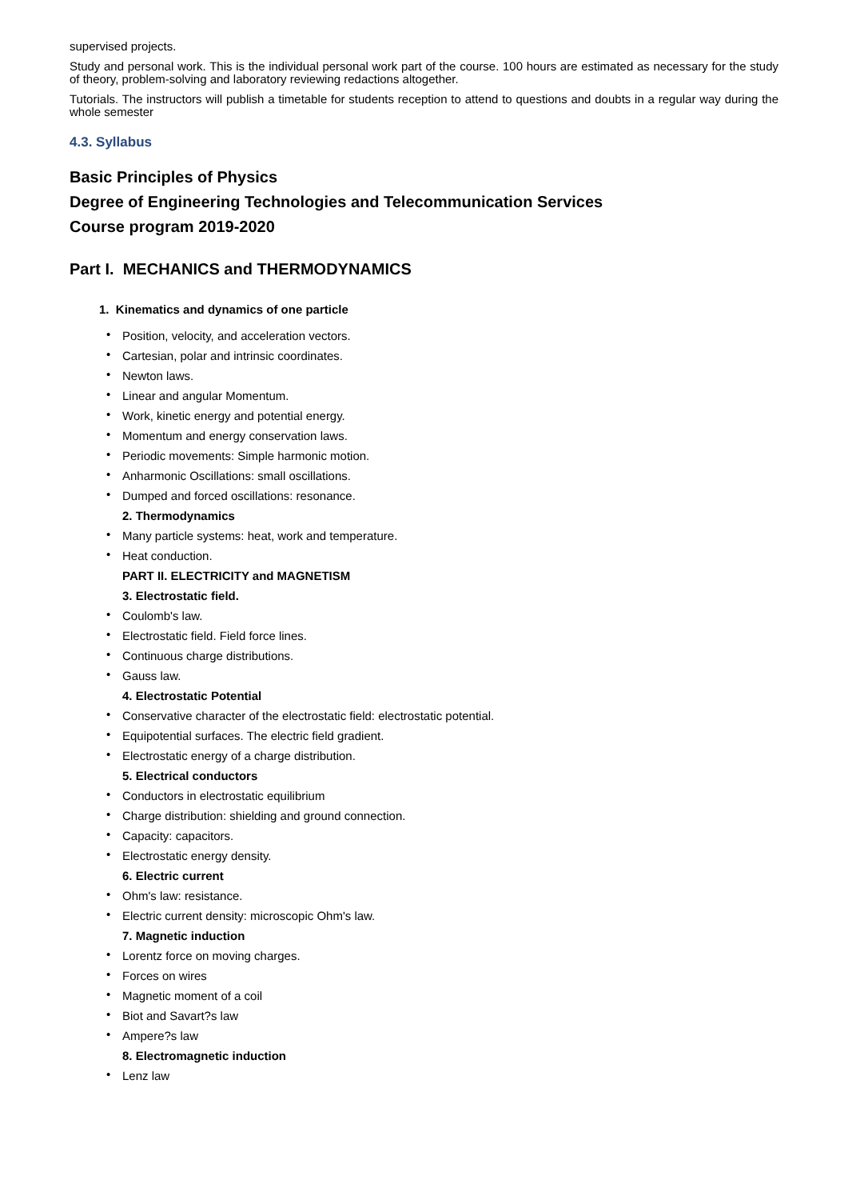supervised projects.
Study and personal work. This is the individual personal work part of the course. 100 hours are estimated as necessary for the study of theory, problem-solving and laboratory reviewing redactions altogether.
Tutorials. The instructors will publish a timetable for students reception to attend to questions and doubts in a regular way during the whole semester
4.3. Syllabus
Basic Principles of Physics
Degree of Engineering Technologies and Telecommunication Services
Course program 2019-2020
Part I. MECHANICS and THERMODYNAMICS
1. Kinematics and dynamics of one particle
• Position, velocity, and acceleration vectors.
• Cartesian, polar and intrinsic coordinates.
• Newton laws.
• Linear and angular Momentum.
• Work, kinetic energy and potential energy.
• Momentum and energy conservation laws.
• Periodic movements: Simple harmonic motion.
• Anharmonic Oscillations: small oscillations.
• Dumped and forced oscillations: resonance.
2. Thermodynamics
• Many particle systems: heat, work and temperature.
• Heat conduction.
PART II. ELECTRICITY and MAGNETISM
3. Electrostatic field.
• Coulomb's law.
• Electrostatic field. Field force lines.
• Continuous charge distributions.
• Gauss law.
4. Electrostatic Potential
• Conservative character of the electrostatic field: electrostatic potential.
• Equipotential surfaces. The electric field gradient.
• Electrostatic energy of a charge distribution.
5. Electrical conductors
• Conductors in electrostatic equilibrium
• Charge distribution: shielding and ground connection.
• Capacity: capacitors.
• Electrostatic energy density.
6. Electric current
• Ohm's law: resistance.
• Electric current density: microscopic Ohm's law.
7. Magnetic induction
• Lorentz force on moving charges.
• Forces on wires
• Magnetic moment of a coil
• Biot and Savart?s law
• Ampere?s law
8. Electromagnetic induction
• Lenz law